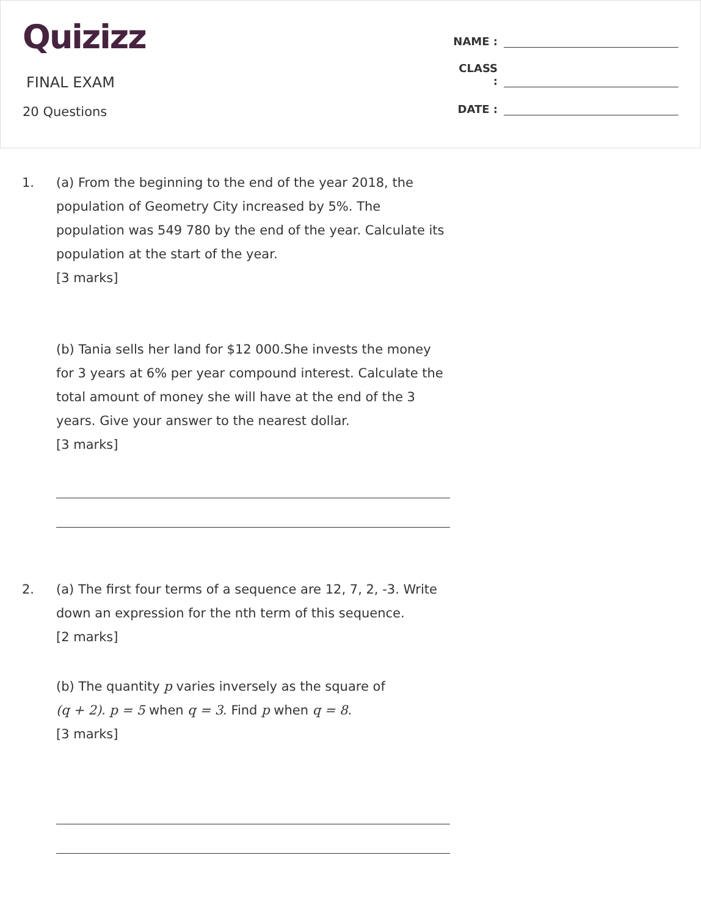Quizizz
FINAL EXAM
20 Questions
NAME :
CLASS :
DATE :
1. (a) From the beginning to the end of the year 2018, the population of Geometry City increased by 5%. The population was 549 780 by the end of the year. Calculate its population at the start of the year.
[3 marks]
(b) Tania sells her land for $12 000.She invests the money for 3 years at 6% per year compound interest. Calculate the total amount of money she will have at the end of the 3 years. Give your answer to the nearest dollar.
[3 marks]
2. (a) The first four terms of a sequence are 12, 7, 2, -3. Write down an expression for the nth term of this sequence.
[2 marks]
(b) The quantity p varies inversely as the square of
(q + 2). p = 5 when q = 3. Find p when q = 8.
[3 marks]